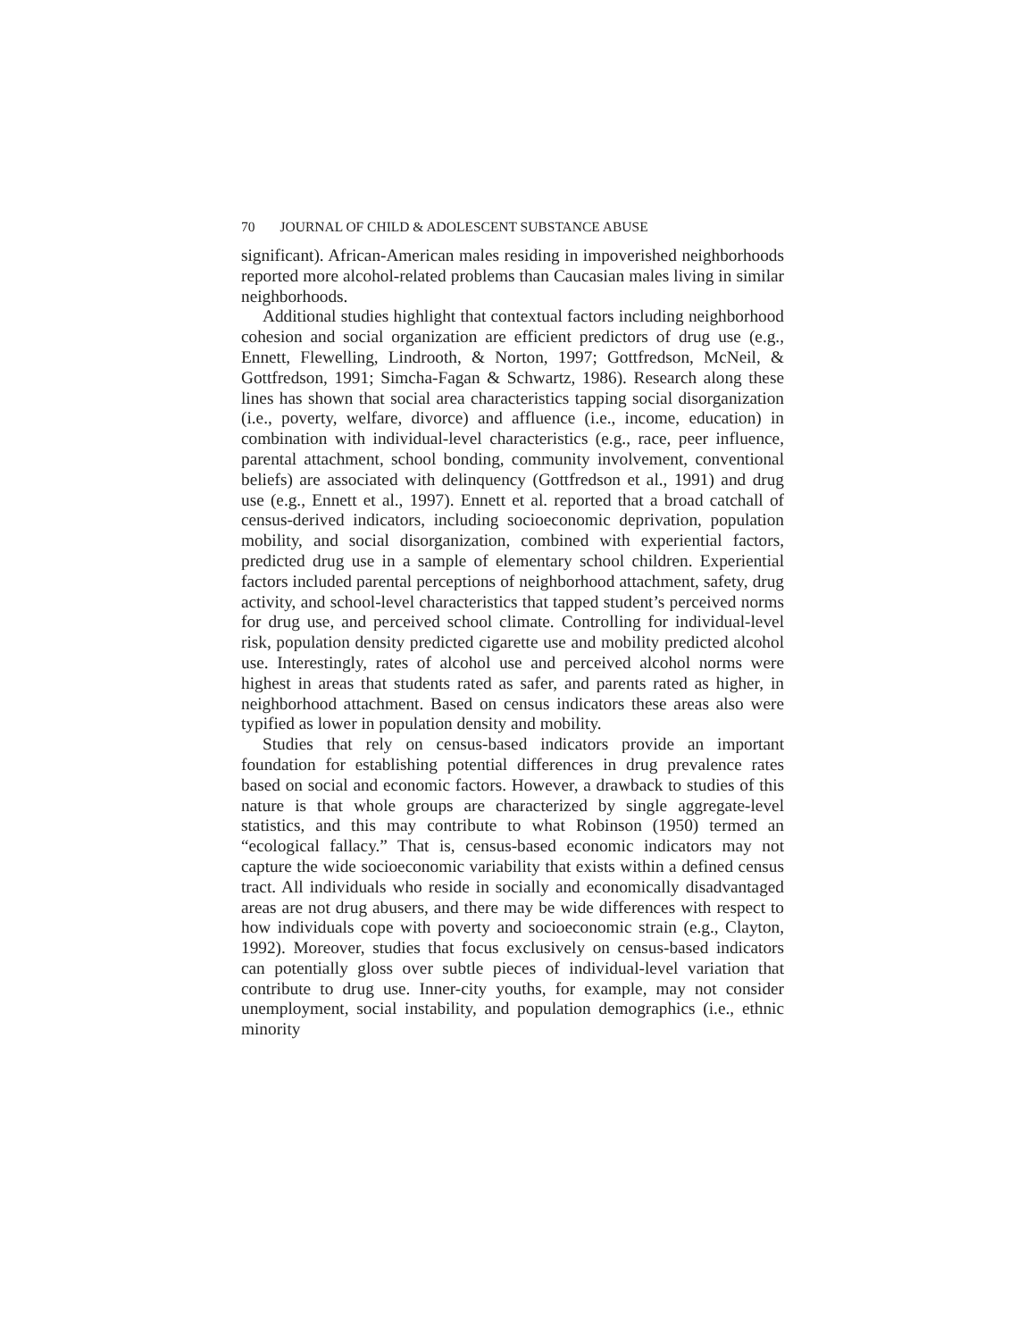70 JOURNAL OF CHILD & ADOLESCENT SUBSTANCE ABUSE
significant). African-American males residing in impoverished neighborhoods reported more alcohol-related problems than Caucasian males living in similar neighborhoods.
Additional studies highlight that contextual factors including neighborhood cohesion and social organization are efficient predictors of drug use (e.g., Ennett, Flewelling, Lindrooth, & Norton, 1997; Gottfredson, McNeil, & Gottfredson, 1991; Simcha-Fagan & Schwartz, 1986). Research along these lines has shown that social area characteristics tapping social disorganization (i.e., poverty, welfare, divorce) and affluence (i.e., income, education) in combination with individual-level characteristics (e.g., race, peer influence, parental attachment, school bonding, community involvement, conventional beliefs) are associated with delinquency (Gottfredson et al., 1991) and drug use (e.g., Ennett et al., 1997). Ennett et al. reported that a broad catchall of census-derived indicators, including socioeconomic deprivation, population mobility, and social disorganization, combined with experiential factors, predicted drug use in a sample of elementary school children. Experiential factors included parental perceptions of neighborhood attachment, safety, drug activity, and school-level characteristics that tapped student’s perceived norms for drug use, and perceived school climate. Controlling for individual-level risk, population density predicted cigarette use and mobility predicted alcohol use. Interestingly, rates of alcohol use and perceived alcohol norms were highest in areas that students rated as safer, and parents rated as higher, in neighborhood attachment. Based on census indicators these areas also were typified as lower in population density and mobility.
Studies that rely on census-based indicators provide an important foundation for establishing potential differences in drug prevalence rates based on social and economic factors. However, a drawback to studies of this nature is that whole groups are characterized by single aggregate-level statistics, and this may contribute to what Robinson (1950) termed an “ecological fallacy.” That is, census-based economic indicators may not capture the wide socioeconomic variability that exists within a defined census tract. All individuals who reside in socially and economically disadvantaged areas are not drug abusers, and there may be wide differences with respect to how individuals cope with poverty and socioeconomic strain (e.g., Clayton, 1992). Moreover, studies that focus exclusively on census-based indicators can potentially gloss over subtle pieces of individual-level variation that contribute to drug use. Inner-city youths, for example, may not consider unemployment, social instability, and population demographics (i.e., ethnic minority